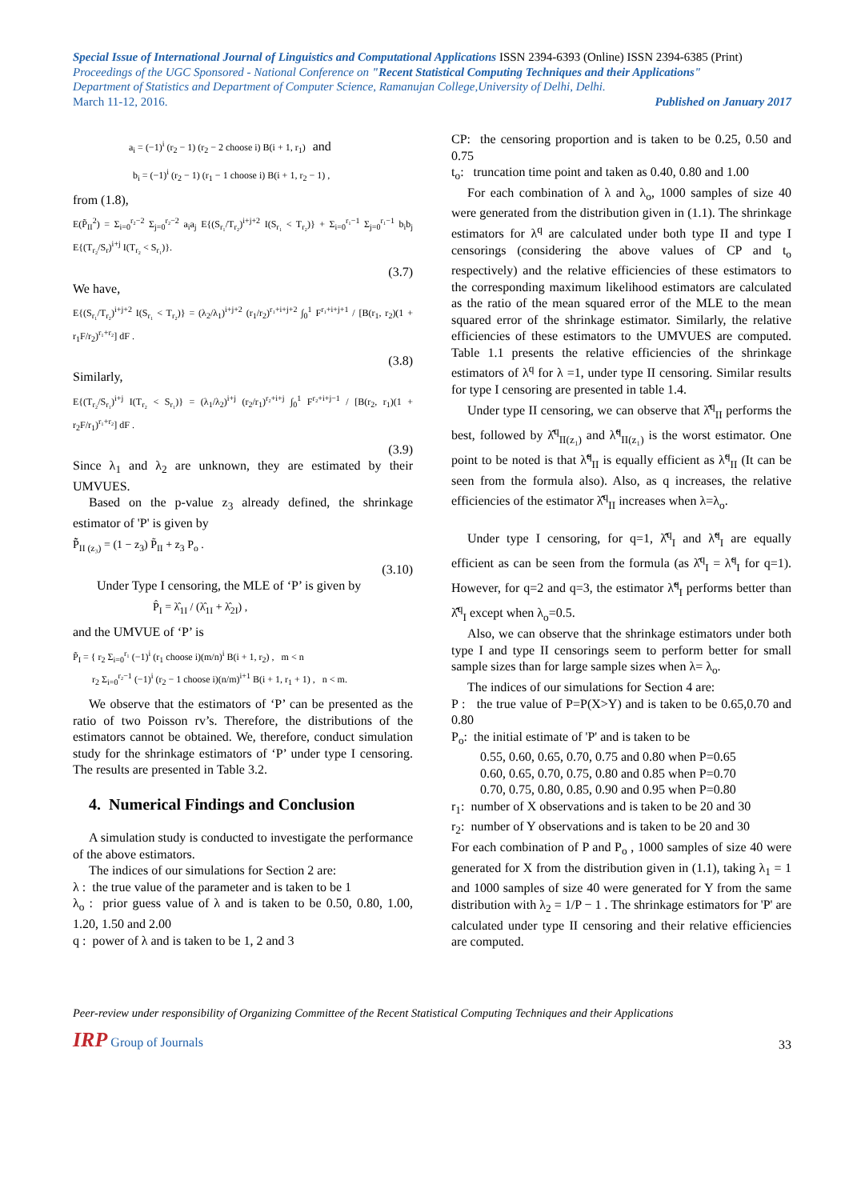Special Issue of International Journal of Linguistics and Computational Applications ISSN 2394-6393 (Online) ISSN 2394-6385 (Print)
Proceedings of the UGC Sponsored - National Conference on "Recent Statistical Computing Techniques and their Applications"
Department of Statistics and Department of Computer Science, Ramanujan College,University of Delhi, Delhi.
March 11-12, 2016. Published on January 2017
a<sub>i</sub> = (−1)<sup>i</sup> (r<sub>2</sub> − 1) (r<sub>2</sub> − 2 choose i) B(i + 1, r<sub>1</sub>) and
b<sub>i</sub> = (−1)<sup>i</sup> (r<sub>2</sub> − 1) (r<sub>1</sub> − 1 choose i) B(i + 1, r<sub>2</sub> − 1) ,
from (1.8),
E(P̃<sub>II</sub><sup>2</sup>) = Σ<sub>i=0</sub><sup>r₂−2</sup> Σ<sub>j=0</sub><sup>r₂−2</sup> a<sub>i</sub>a<sub>j</sub> E{(S<sub>r₁</sub>/T<sub>r₂</sub>)<sup>i+j+2</sup> I(S<sub>r₁</sub> < T<sub>r₂</sub>)} + Σ<sub>i=0</sub><sup>r₁−1</sup> Σ<sub>j=0</sub><sup>r₁−1</sup> b<sub>i</sub>b<sub>j</sub> E{(T<sub>r₂</sub>/S<sub>r</sub>)<sup>i+j</sup> I(T<sub>r₂</sub> < S<sub>r₁</sub>)}.
(3.7)
We have,
E{(S<sub>r₁</sub>/T<sub>r₂</sub>)<sup>i+j+2</sup> I(S<sub>r₁</sub> < T<sub>r₂</sub>)} = (λ<sub>2</sub>/λ<sub>1</sub>)<sup>i+j+2</sup> (r<sub>1</sub>/r<sub>2</sub>)<sup>r₁+i+j+2</sup> ∫<sub>0</sub><sup>1</sup> F<sup>r₁+i+j+1</sup> / [B(r<sub>1</sub>, r<sub>2</sub>)(1 + r<sub>1</sub>F/r<sub>2</sub>)<sup>r₁+r₂</sup>] dF .
(3.8)
Similarly,
E{(T<sub>r₂</sub>/S<sub>r₁</sub>)<sup>i+j</sup> I(T<sub>r₂</sub> < S<sub>r₁</sub>)} = (λ<sub>1</sub>/λ<sub>2</sub>)<sup>i+j</sup> (r<sub>2</sub>/r<sub>1</sub>)<sup>r₂+i+j</sup> ∫<sub>0</sub><sup>1</sup> F<sup>r₂+i+j−1</sup> / [B(r<sub>2</sub>, r<sub>1</sub>)(1 + r<sub>2</sub>F/r<sub>1</sub>)<sup>r₁+r₂</sup>] dF .
(3.9)
Since λ<sub>1</sub> and λ<sub>2</sub> are unknown, they are estimated by their UMVUES.
Based on the p-value z<sub>3</sub> already defined, the shrinkage estimator of 'P' is given by
P̃̃<sub>II (z₃)</sub> = (1 − z<sub>3</sub>) P̃<sub>II</sub> + z<sub>3</sub> P<sub>o</sub> .
(3.10)
Under Type I censoring, the MLE of ‘P’ is given by
P̂<sub>I</sub> = λ̂<sub>1I</sub> / (λ̂<sub>1I</sub> + λ̂<sub>2I</sub>) ,
and the UMVUE of ‘P’ is
P̃<sub>I</sub> = { r<sub>2</sub> Σ<sub>i=0</sub><sup>r₁</sup> (−1)<sup>i</sup> (r<sub>1</sub> choose i)(m/n)<sup>i</sup> B(i + 1, r<sub>2</sub>) , m < n
r<sub>2</sub> Σ<sub>i=0</sub><sup>r₂−1</sup> (−1)<sup>i</sup> (r<sub>2</sub> − 1 choose i)(n/m)<sup>i+1</sup> B(i + 1, r<sub>1</sub> + 1) , n < m.
We observe that the estimators of ‘P’ can be presented as the ratio of two Poisson rv’s. Therefore, the distributions of the estimators cannot be obtained. We, therefore, conduct simulation study for the shrinkage estimators of ‘P’ under type I censoring. The results are presented in Table 3.2.
4. Numerical Findings and Conclusion
A simulation study is conducted to investigate the performance of the above estimators.
The indices of our simulations for Section 2 are:
λ : the true value of the parameter and is taken to be 1
λ<sub>o</sub> : prior guess value of λ and is taken to be 0.50, 0.80, 1.00, 1.20, 1.50 and 2.00
q : power of λ and is taken to be 1, 2 and 3
CP: the censoring proportion and is taken to be 0.25, 0.50 and 0.75
t<sub>o</sub>: truncation time point and taken as 0.40, 0.80 and 1.00
For each combination of λ and λ<sub>o</sub>, 1000 samples of size 40 were generated from the distribution given in (1.1). The shrinkage estimators for λ<sup>q</sup> are calculated under both type II and type I censorings (considering the above values of CP and t<sub>o</sub> respectively) and the relative efficiencies of these estimators to the corresponding maximum likelihood estimators are calculated as the ratio of the mean squared error of the MLE to the mean squared error of the shrinkage estimator. Similarly, the relative efficiencies of these estimators to the UMVUES are computed. Table 1.1 presents the relative efficiencies of the shrinkage estimators of λ<sup>q</sup> for λ =1, under type II censoring. Similar results for type I censoring are presented in table 1.4.
Under type II censoring, we can observe that λ̂̂<sup>q</sup><sub>II</sub> performs the best, followed by λ̂̂<sup>q</sup><sub>II(z₁)</sub> and λ̃̃<sup>q</sup><sub>II(z₁)</sub> is the worst estimator. One point to be noted is that λ̃̃<sup>q</sup><sub>II</sub> is equally efficient as λ̃<sup>q</sup><sub>II</sub> (It can be seen from the formula also). Also, as q increases, the relative efficiencies of the estimator λ̂̂<sup>q</sup><sub>II</sub> increases when λ=λ<sub>o</sub>.
Under type I censoring, for q=1, λ̂̂<sup>q</sup><sub>I</sub> and λ̃̃<sup>q</sup><sub>I</sub> are equally efficient as can be seen from the formula (as λ̂<sup>q</sup><sub>I</sub> = λ̃<sup>q</sup><sub>I</sub> for q=1). However, for q=2 and q=3, the estimator λ̃̃<sup>q</sup><sub>I</sub> performs better than λ̂̂<sup>q</sup><sub>I</sub> except when λ<sub>o</sub>=0.5.
Also, we can observe that the shrinkage estimators under both type I and type II censorings seem to perform better for small sample sizes than for large sample sizes when λ= λ<sub>o</sub>.
The indices of our simulations for Section 4 are:
P : the true value of P=P(X>Y) and is taken to be 0.65,0.70 and 0.80
P<sub>o</sub>: the initial estimate of 'P' and is taken to be
0.55, 0.60, 0.65, 0.70, 0.75 and 0.80 when P=0.65
0.60, 0.65, 0.70, 0.75, 0.80 and 0.85 when P=0.70
0.70, 0.75, 0.80, 0.85, 0.90 and 0.95 when P=0.80
r<sub>1</sub>: number of X observations and is taken to be 20 and 30
r<sub>2</sub>: number of Y observations and is taken to be 20 and 30
For each combination of P and P<sub>o</sub> , 1000 samples of size 40 were generated for X from the distribution given in (1.1), taking λ<sub>1</sub> = 1 and 1000 samples of size 40 were generated for Y from the same distribution with λ<sub>2</sub> = 1/P − 1 . The shrinkage estimators for 'P' are calculated under type II censoring and their relative efficiencies are computed.
Peer-review under responsibility of Organizing Committee of the Recent Statistical Computing Techniques and their Applications
IRP Group of Journals 33